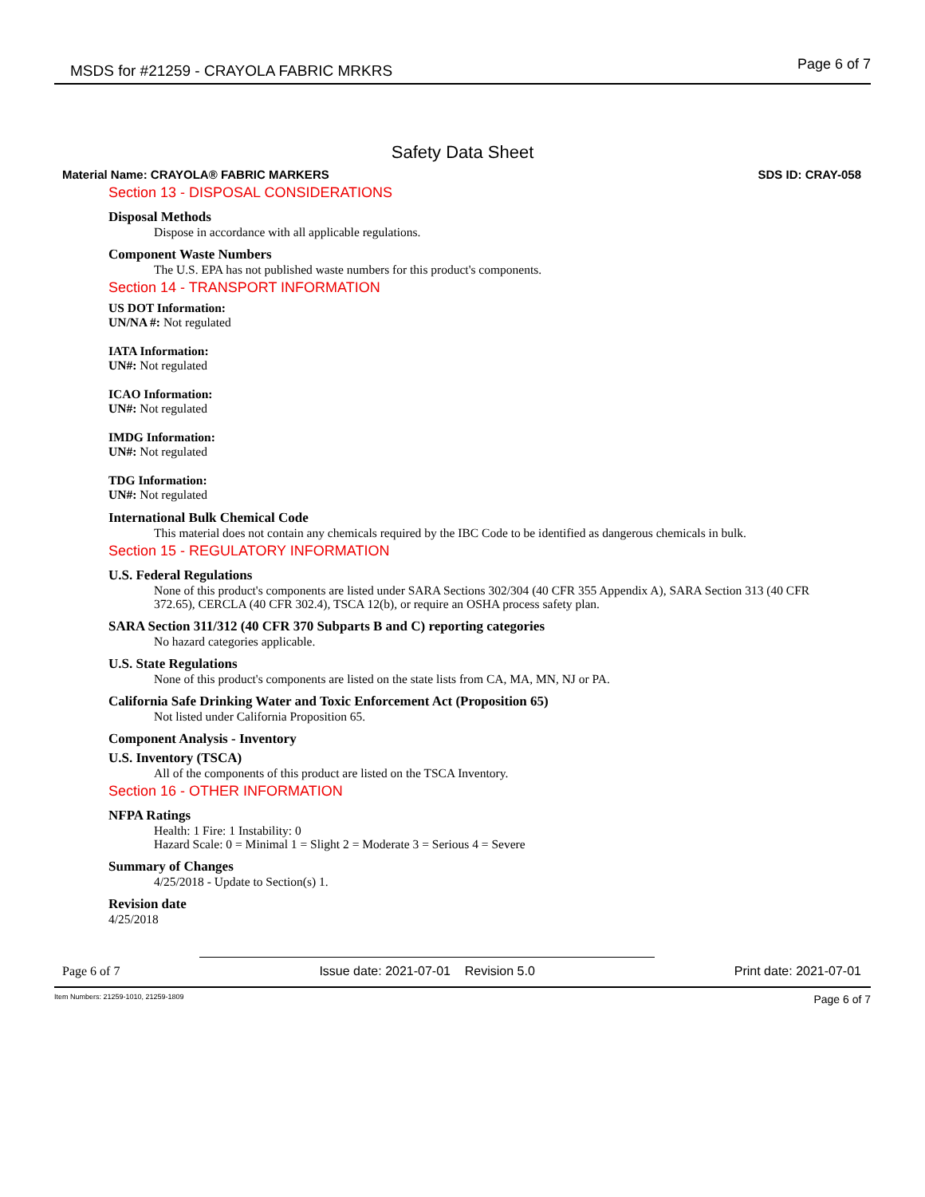MSDS for #21259 - CRAYOLA FABRIC MRKRS Page 6 of 7
Safety Data Sheet
Material Name: CRAYOLA® FABRIC MARKERS SDS ID: CRAY-058
Section 13 - DISPOSAL CONSIDERATIONS
Disposal Methods
Dispose in accordance with all applicable regulations.
Component Waste Numbers
The U.S. EPA has not published waste numbers for this product's components.
Section 14 - TRANSPORT INFORMATION
US DOT Information:
UN/NA #: Not regulated
IATA Information:
UN#: Not regulated
ICAO Information:
UN#: Not regulated
IMDG Information:
UN#: Not regulated
TDG Information:
UN#: Not regulated
International Bulk Chemical Code
This material does not contain any chemicals required by the IBC Code to be identified as dangerous chemicals in bulk.
Section 15 - REGULATORY INFORMATION
U.S. Federal Regulations
None of this product's components are listed under SARA Sections 302/304 (40 CFR 355 Appendix A), SARA Section 313 (40 CFR 372.65), CERCLA (40 CFR 302.4), TSCA 12(b), or require an OSHA process safety plan.
SARA Section 311/312 (40 CFR 370 Subparts B and C) reporting categories
No hazard categories applicable.
U.S. State Regulations
None of this product's components are listed on the state lists from CA, MA, MN, NJ or PA.
California Safe Drinking Water and Toxic Enforcement Act (Proposition 65)
Not listed under California Proposition 65.
Component Analysis - Inventory
U.S. Inventory (TSCA)
All of the components of this product are listed on the TSCA Inventory.
Section 16 - OTHER INFORMATION
NFPA Ratings
Health: 1 Fire: 1 Instability: 0
Hazard Scale: 0 = Minimal 1 = Slight 2 = Moderate 3 = Serious 4 = Severe
Summary of Changes
4/25/2018 - Update to Section(s) 1.
Revision date
4/25/2018
Page 6 of 7 Issue date: 2021-07-01 Revision 5.0 Print date: 2021-07-01
Item Numbers: 21259-1010, 21259-1809 Page 6 of 7